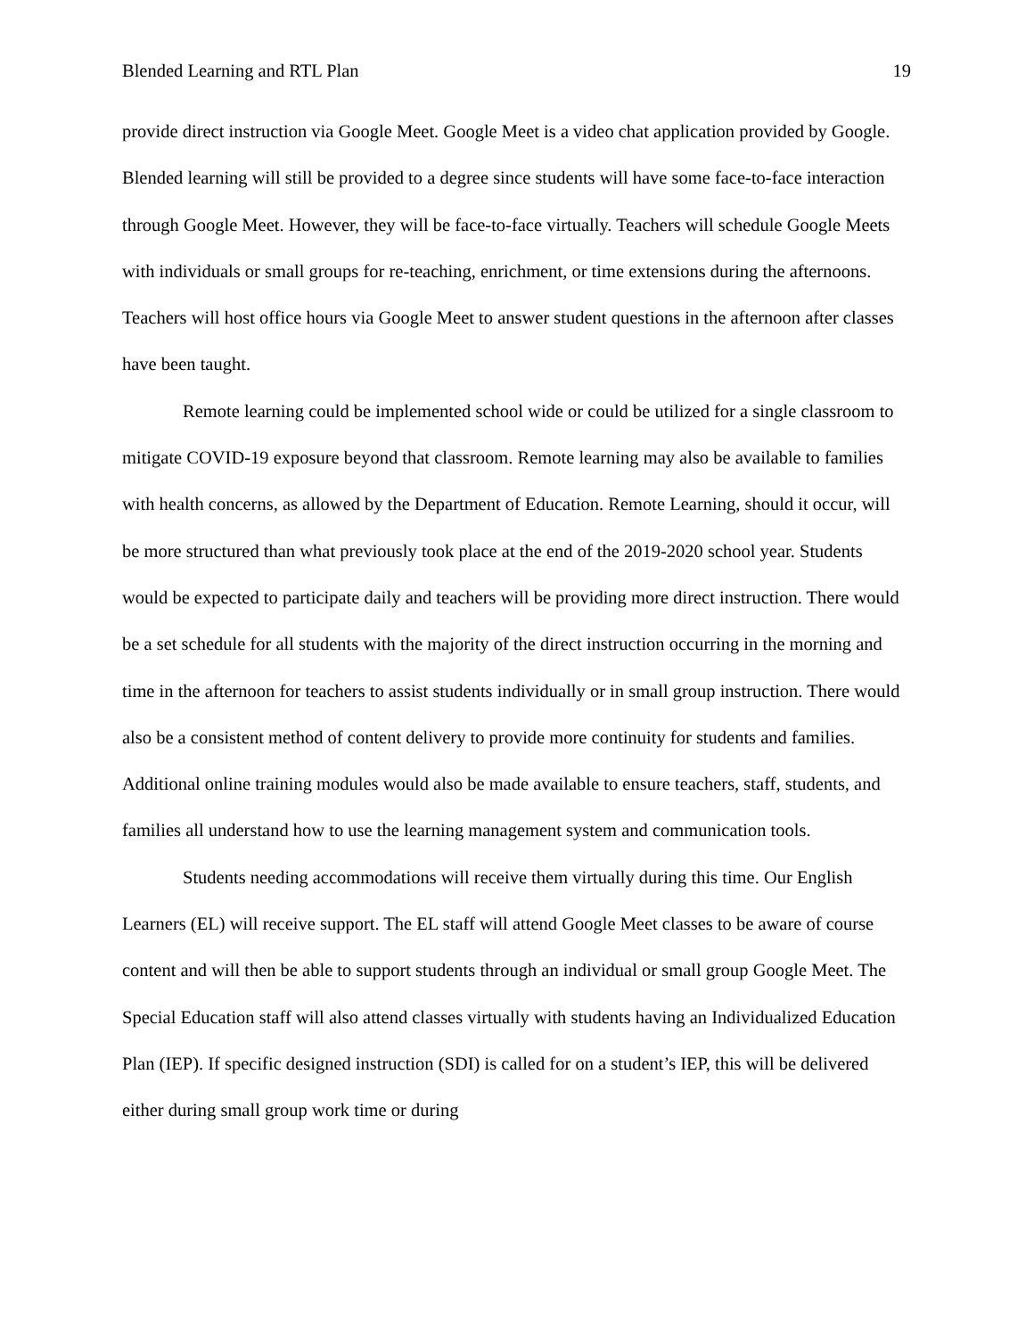Blended Learning and RTL Plan 19
provide direct instruction via Google Meet. Google Meet is a video chat application provided by Google. Blended learning will still be provided to a degree since students will have some face-to-face interaction through Google Meet. However, they will be face-to-face virtually. Teachers will schedule Google Meets with individuals or small groups for re-teaching, enrichment, or time extensions during the afternoons. Teachers will host office hours via Google Meet to answer student questions in the afternoon after classes have been taught.
Remote learning could be implemented school wide or could be utilized for a single classroom to mitigate COVID-19 exposure beyond that classroom. Remote learning may also be available to families with health concerns, as allowed by the Department of Education. Remote Learning, should it occur, will be more structured than what previously took place at the end of the 2019-2020 school year. Students would be expected to participate daily and teachers will be providing more direct instruction. There would be a set schedule for all students with the majority of the direct instruction occurring in the morning and time in the afternoon for teachers to assist students individually or in small group instruction. There would also be a consistent method of content delivery to provide more continuity for students and families. Additional online training modules would also be made available to ensure teachers, staff, students, and families all understand how to use the learning management system and communication tools.
Students needing accommodations will receive them virtually during this time. Our English Learners (EL) will receive support. The EL staff will attend Google Meet classes to be aware of course content and will then be able to support students through an individual or small group Google Meet. The Special Education staff will also attend classes virtually with students having an Individualized Education Plan (IEP). If specific designed instruction (SDI) is called for on a student’s IEP, this will be delivered either during small group work time or during